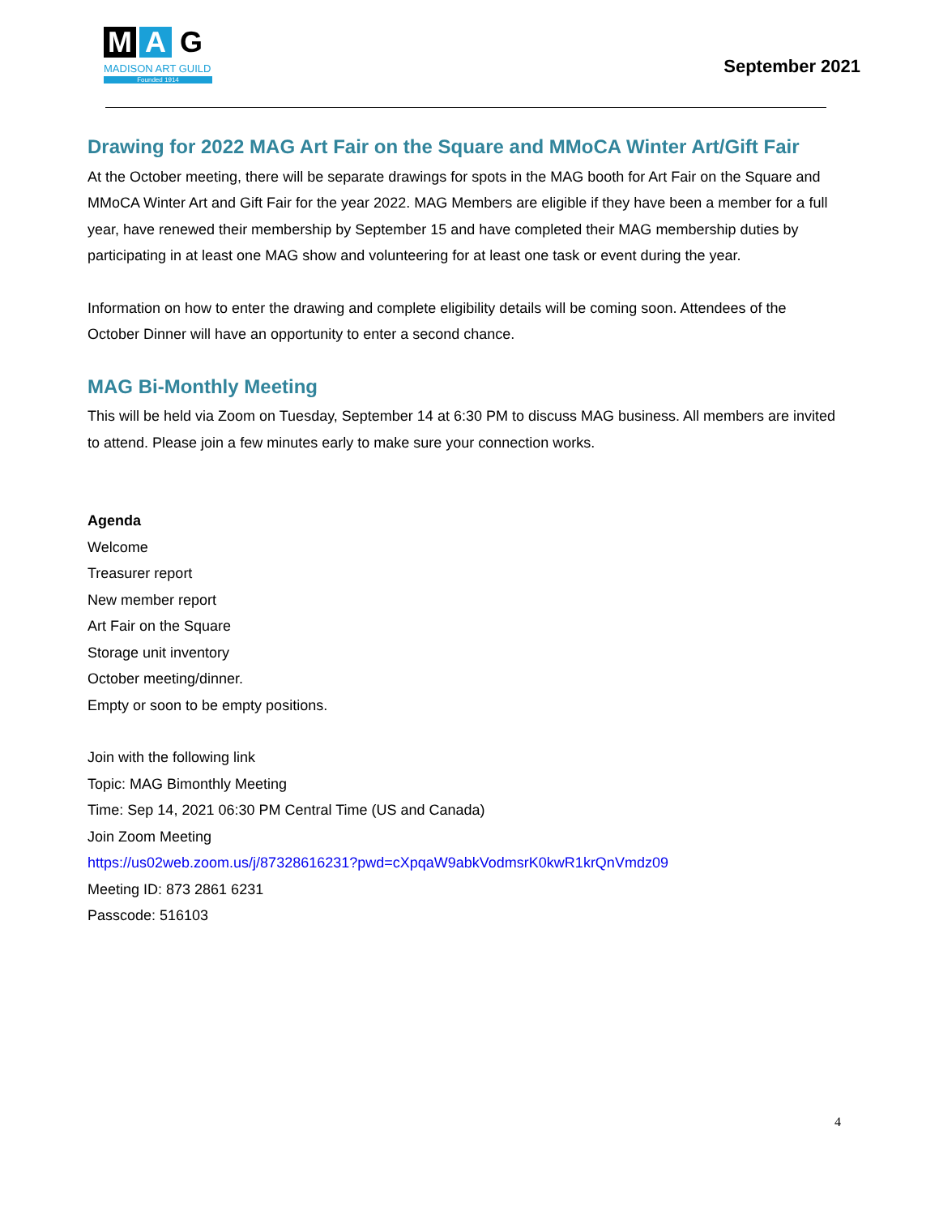M A G
MADISON ART GUILD
Founded 1914
September 2021
Drawing for 2022 MAG Art Fair on the Square and MMoCA Winter Art/Gift Fair
At the October meeting, there will be separate drawings for spots in the MAG booth for Art Fair on the Square and MMoCA Winter Art and Gift Fair for the year 2022. MAG Members are eligible if they have been a member for a full year, have renewed their membership by September 15 and have completed their MAG membership duties by participating in at least one MAG show and volunteering for at least one task or event during the year.
Information on how to enter the drawing and complete eligibility details will be coming soon. Attendees of the October Dinner will have an opportunity to enter a second chance.
MAG Bi-Monthly Meeting
This will be held via Zoom on Tuesday, September 14 at 6:30 PM to discuss MAG business. All members are invited to attend. Please join a few minutes early to make sure your connection works.
Agenda
Welcome
Treasurer report
New member report
Art Fair on the Square
Storage unit inventory
October meeting/dinner.
Empty or soon to be empty positions.
Join with the following link
Topic: MAG Bimonthly Meeting
Time: Sep 14, 2021 06:30 PM Central Time (US and Canada)
Join Zoom Meeting
https://us02web.zoom.us/j/87328616231?pwd=cXpqaW9abkVodmsrK0kwR1krQnVmdz09
Meeting ID: 873 2861 6231
Passcode: 516103
4